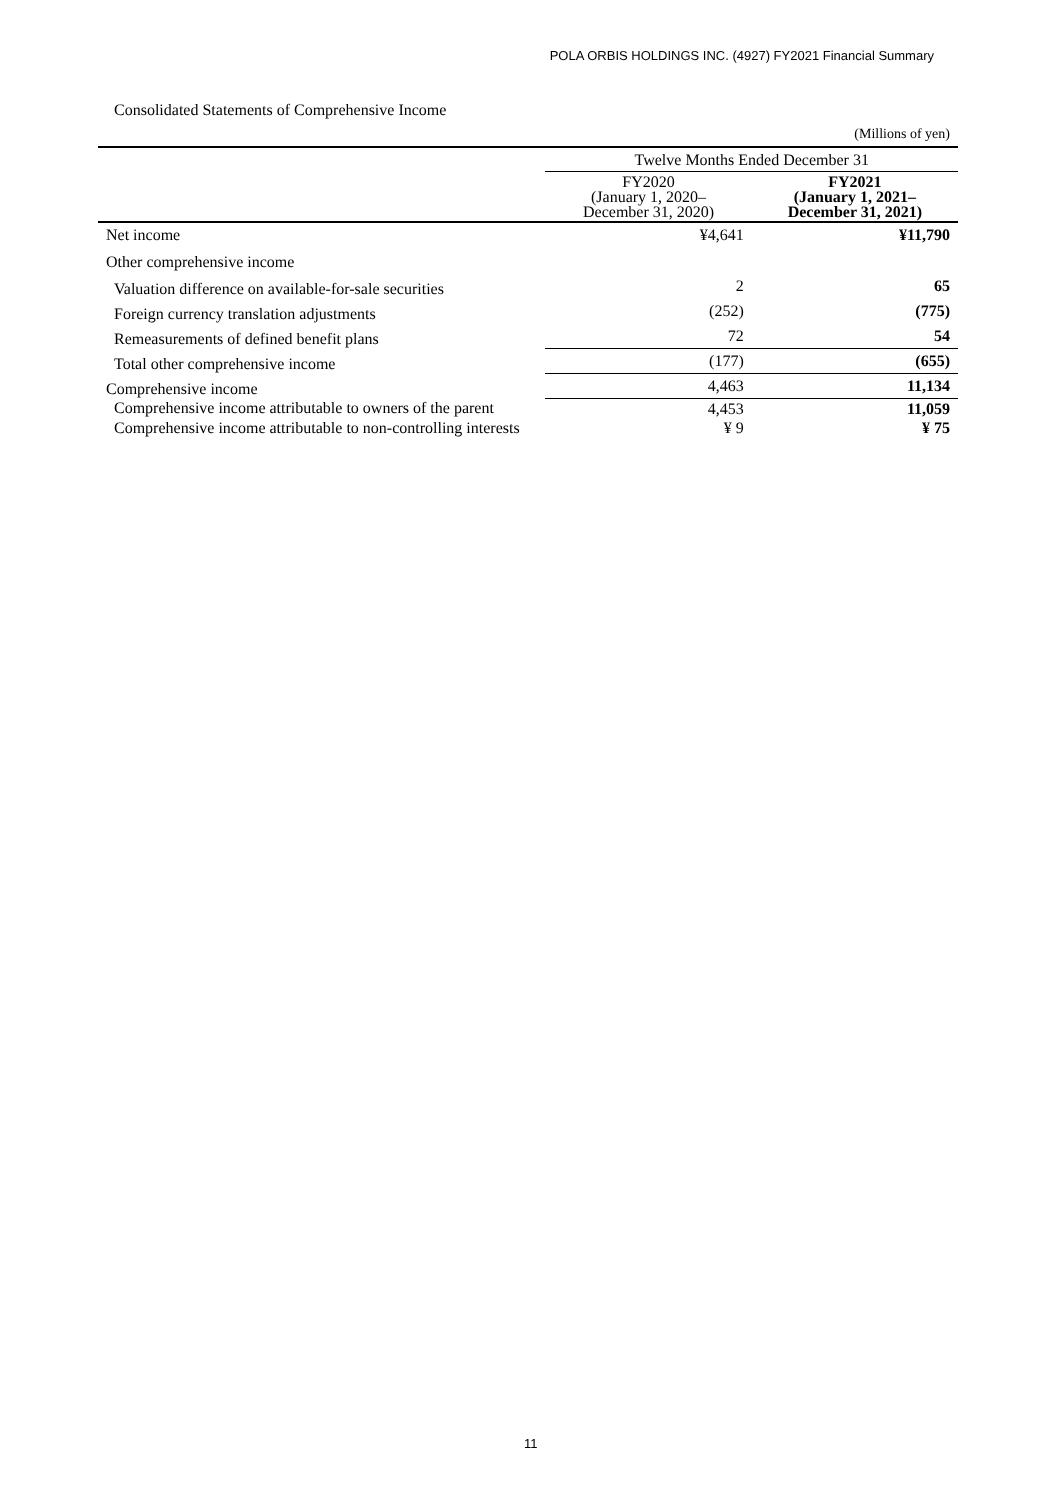POLA ORBIS HOLDINGS INC. (4927) FY2021 Financial Summary
Consolidated Statements of Comprehensive Income
(Millions of yen)
| | Twelve Months Ended December 31 | |
| --- | --- | --- |
| | FY2020 (January 1, 2020– December 31, 2020) | FY2021 (January 1, 2021– December 31, 2021) |
| Net income | ¥4,641 | ¥11,790 |
| Other comprehensive income | | |
| Valuation difference on available-for-sale securities | 2 | 65 |
| Foreign currency translation adjustments | (252) | (775) |
| Remeasurements of defined benefit plans | 72 | 54 |
| Total other comprehensive income | (177) | (655) |
| Comprehensive income | 4,463 | 11,134 |
| Comprehensive income attributable to owners of the parent | 4,453 | 11,059 |
| Comprehensive income attributable to non-controlling interests | ¥ 9 | ¥ 75 |
11